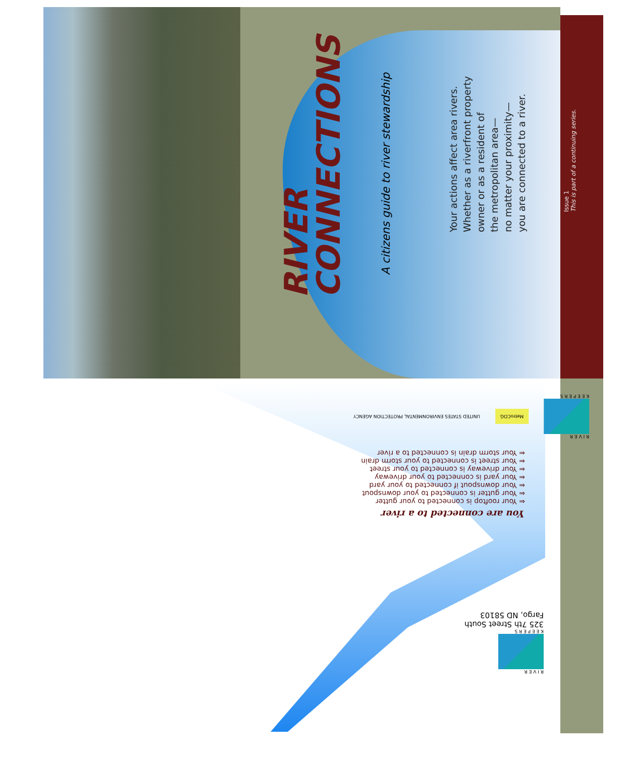RIVER
CONNECTIONS
A citizens guide to river stewardship
Your actions affect area rivers.
Whether as a riverfront property
owner or as a resident of
the metropolitan area—
no matter your proximity—
you are connected to a river.
Issue 1
This is part of a continuing series.
You are connected to a river
⇐ Your rooftop is connected to your gutter
⇐ Your gutter is connected to your downspout
⇐ Your downspout if connected to your yard
⇐ Your yard is connected to your driveway
⇐ Your driveway is connected to your street
⇐ Your street is connected to your storm drain
⇐ Your storm drain is connected to a river
R I V E R
K E E P E R S
MetroCOG
UNITED STATES ENVIRONMENTAL PROTECTION AGENCY
R I V E R
K E E P E R S
325 7th Street South
Fargo, ND 58103